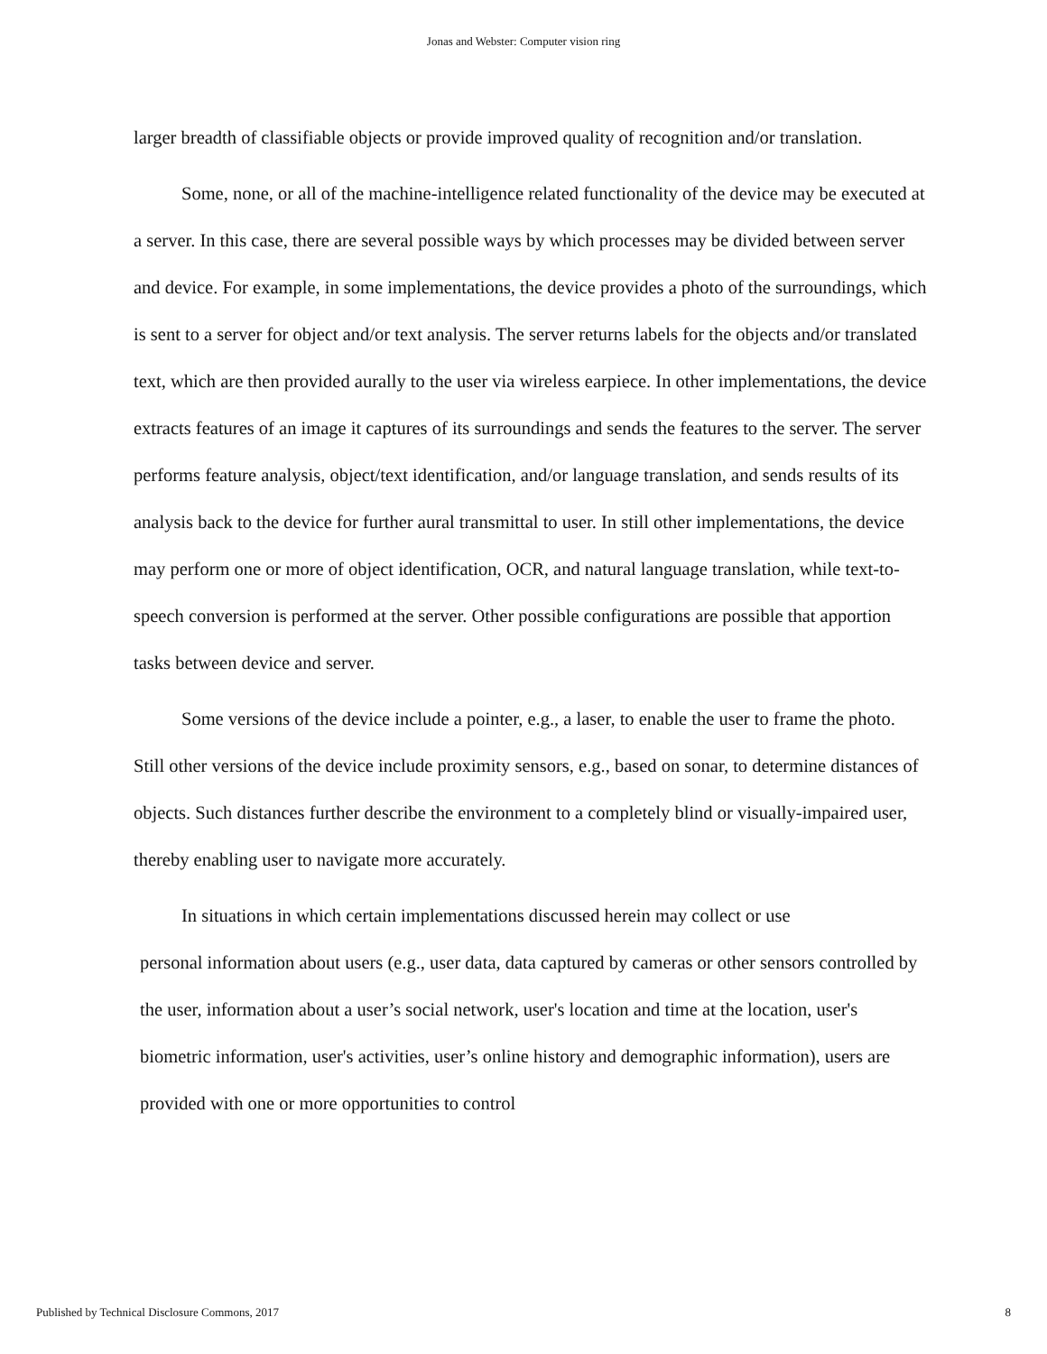Jonas and Webster: Computer vision ring
larger breadth of classifiable objects or provide improved quality of recognition and/or translation.
Some, none, or all of the machine-intelligence related functionality of the device may be executed at a server. In this case, there are several possible ways by which processes may be divided between server and device. For example, in some implementations, the device provides a photo of the surroundings, which is sent to a server for object and/or text analysis. The server returns labels for the objects and/or translated text, which are then provided aurally to the user via wireless earpiece. In other implementations, the device extracts features of an image it captures of its surroundings and sends the features to the server. The server performs feature analysis, object/text identification, and/or language translation, and sends results of its analysis back to the device for further aural transmittal to user. In still other implementations, the device may perform one or more of object identification, OCR, and natural language translation, while text-to-speech conversion is performed at the server. Other possible configurations are possible that apportion tasks between device and server.
Some versions of the device include a pointer, e.g., a laser, to enable the user to frame the photo. Still other versions of the device include proximity sensors, e.g., based on sonar, to determine distances of objects. Such distances further describe the environment to a completely blind or visually-impaired user, thereby enabling user to navigate more accurately.
In situations in which certain implementations discussed herein may collect or use
personal information about users (e.g., user data, data captured by cameras or other sensors controlled by the user, information about a user’s social network, user's location and time at the location, user's biometric information, user's activities, user’s online history and demographic information), users are provided with one or more opportunities to control
Published by Technical Disclosure Commons, 2017 8